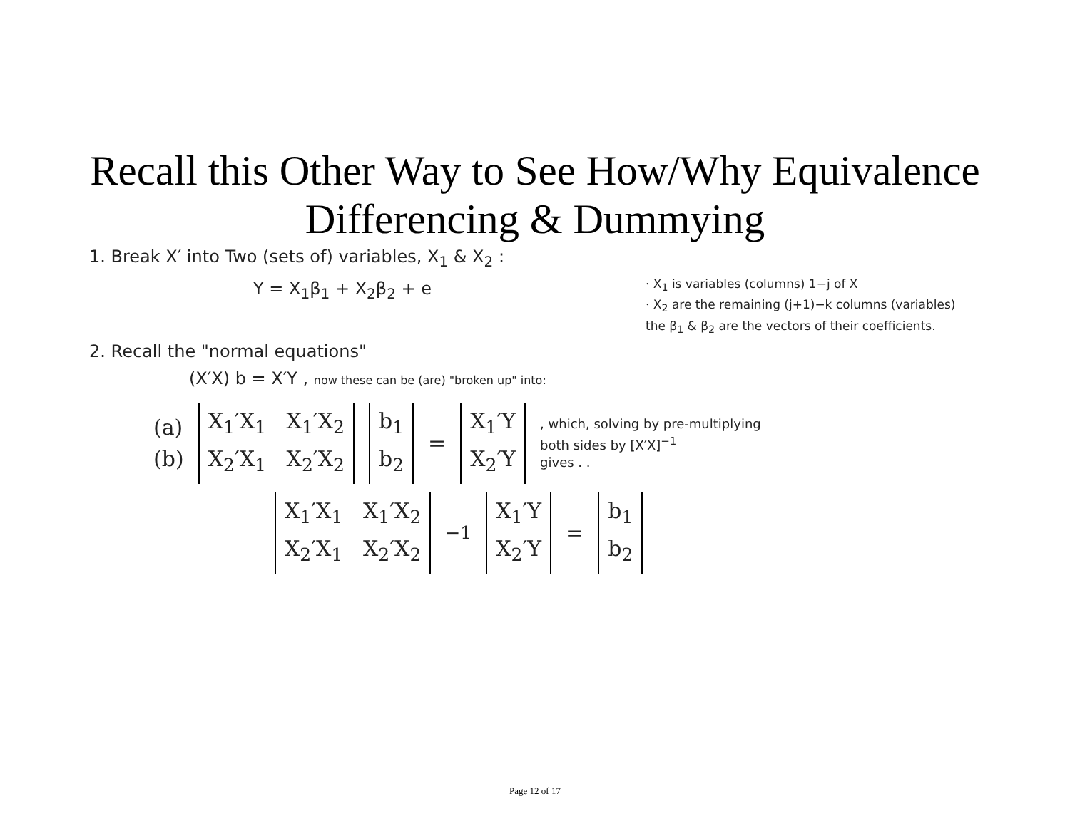Recall this Other Way to See How/Why Equivalence
Differencing & Dummying
1. Break X′ into Two (sets of) variables, X<sub>1</sub> & X<sub>2</sub> :
Y = X<sub>1</sub>β<sub>1</sub> + X<sub>2</sub>β<sub>2</sub> + e
· X<sub>1</sub> is variables (columns) 1−j of X
· X<sub>2</sub> are the remaining (j+1)−k columns (variables)
the β<sub>1</sub> & β<sub>2</sub> are the vectors of their coefficients.
2. Recall the "normal equations"
(X′X) b = X′Y , now these can be (are) "broken up" into:
(a)
(b) X<sub>1</sub>′X<sub>1</sub> X<sub>1</sub>′X<sub>2</sub>
X<sub>2</sub>′X<sub>1</sub> X<sub>2</sub>′X<sub>2</sub> b<sub>1</sub>
b<sub>2</sub> = X<sub>1</sub>′Y
X<sub>2</sub>′Y, which, solving by pre-multiplying
both sides by [X′X]<sup>−1</sup>
gives . .
X<sub>1</sub>′X<sub>1</sub> X<sub>1</sub>′X<sub>2</sub>
X<sub>2</sub>′X<sub>1</sub> X<sub>2</sub>′X<sub>2</sub><sup>−1</sup> X<sub>1</sub>′Y
X<sub>2</sub>′Y = b<sub>1</sub>
b<sub>2</sub>
Page 12 of 17